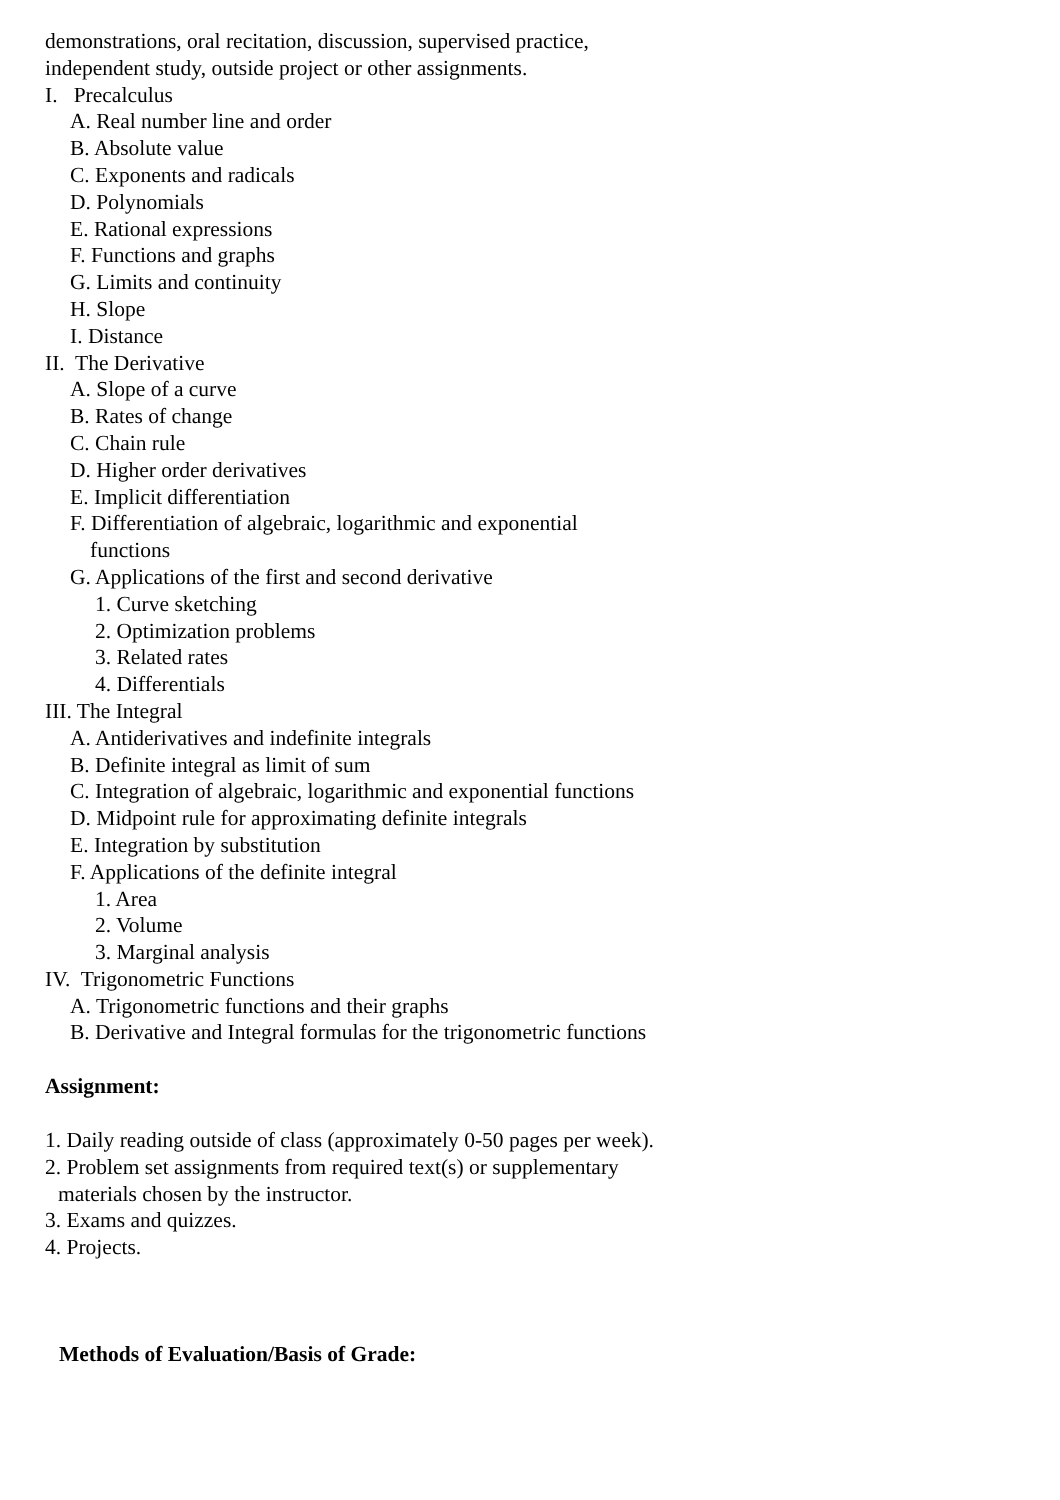demonstrations, oral recitation, discussion, supervised practice,
independent study, outside project or other assignments.
I. Precalculus
A. Real number line and order
B. Absolute value
C. Exponents and radicals
D. Polynomials
E. Rational expressions
F. Functions and graphs
G. Limits and continuity
H. Slope
I. Distance
II. The Derivative
A. Slope of a curve
B. Rates of change
C. Chain rule
D. Higher order derivatives
E. Implicit differentiation
F. Differentiation of algebraic, logarithmic and exponential
functions
G. Applications of the first and second derivative
1. Curve sketching
2. Optimization problems
3. Related rates
4. Differentials
III. The Integral
A. Antiderivatives and indefinite integrals
B. Definite integral as limit of sum
C. Integration of algebraic, logarithmic and exponential functions
D. Midpoint rule for approximating definite integrals
E. Integration by substitution
F. Applications of the definite integral
1. Area
2. Volume
3. Marginal analysis
IV. Trigonometric Functions
A. Trigonometric functions and their graphs
B. Derivative and Integral formulas for the trigonometric functions
Assignment:
1. Daily reading outside of class (approximately 0-50 pages per week).
2. Problem set assignments from required text(s) or supplementary
materials chosen by the instructor.
3. Exams and quizzes.
4. Projects.
Methods of Evaluation/Basis of Grade: